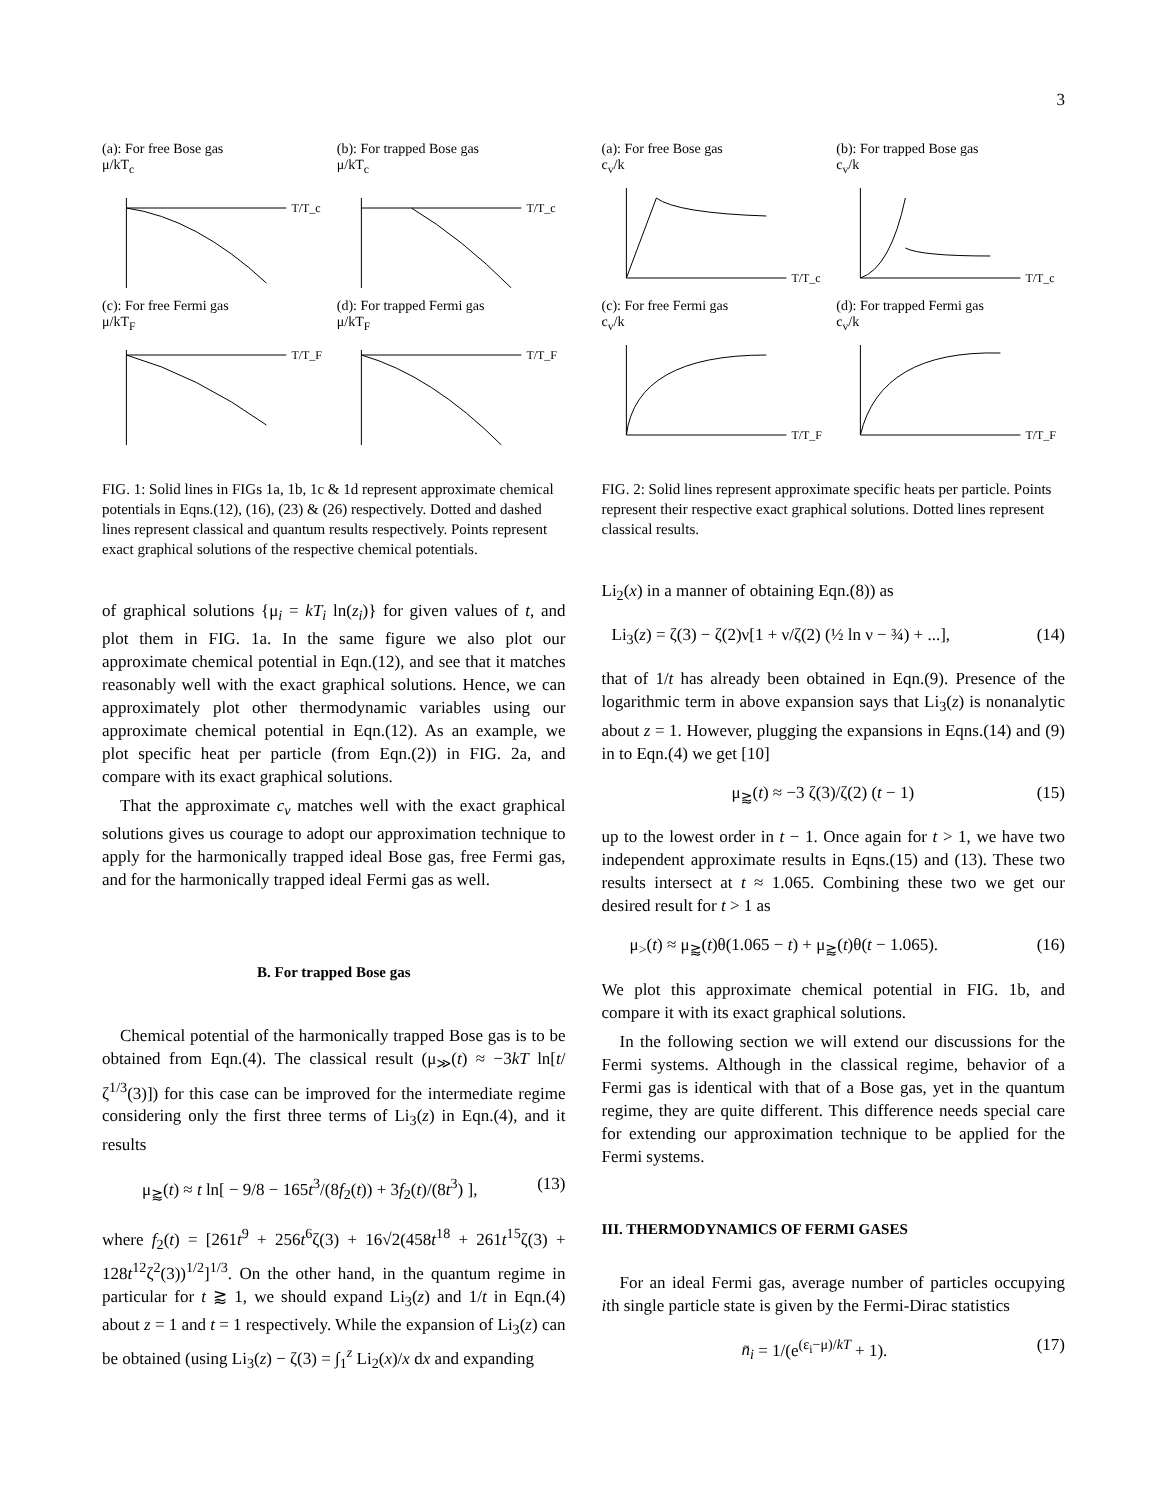3
(a): For free Bose gas
μ/kT<sub>c</sub>
T/T_c
(b): For trapped Bose gas
μ/kT<sub>c</sub>
T/T_c
(c): For free Fermi gas
μ/kT<sub>F</sub>
T/T_F
(d): For trapped Fermi gas
μ/kT<sub>F</sub>
T/T_F
FIG. 1: Solid lines in FIGs 1a, 1b, 1c & 1d represent approximate chemical potentials in Eqns.(12), (16), (23) & (26) respectively. Dotted and dashed lines represent classical and quantum results respectively. Points represent exact graphical solutions of the respective chemical potentials.
of graphical solutions {μ<sub>i</sub> = kT<sub>i</sub> ln(z<sub>i</sub>)} for given values of t, and plot them in FIG. 1a. In the same figure we also plot our approximate chemical potential in Eqn.(12), and see that it matches reasonably well with the exact graphical solutions. Hence, we can approximately plot other thermodynamic variables using our approximate chemical potential in Eqn.(12). As an example, we plot specific heat per particle (from Eqn.(2)) in FIG. 2a, and compare with its exact graphical solutions.
That the approximate c<sub>v</sub> matches well with the exact graphical solutions gives us courage to adopt our approximation technique to apply for the harmonically trapped ideal Bose gas, free Fermi gas, and for the harmonically trapped ideal Fermi gas as well.
B. For trapped Bose gas
Chemical potential of the harmonically trapped Bose gas is to be obtained from Eqn.(4). The classical result (μ<sub>≫</sub>(t) ≈ −3kT ln[t/ζ<sup>1/3</sup>(3)]) for this case can be improved for the intermediate regime considering only the first three terms of Li<sub>3</sub>(z) in Eqn.(4), and it results
μ<sub>⪆</sub>(t) ≈ t ln[ − 9/8 − 165t<sup>3</sup>/(8f<sub>2</sub>(t)) + 3f<sub>2</sub>(t)/(8t<sup>3</sup>) ], (13)
where f<sub>2</sub>(t) = [261t<sup>9</sup> + 256t<sup>6</sup>ζ(3) + 16√2(458t<sup>18</sup> + 261t<sup>15</sup>ζ(3) + 128t<sup>12</sup>ζ<sup>2</sup>(3))<sup>1/2</sup>]<sup>1/3</sup>. On the other hand, in the quantum regime in particular for t ⪆ 1, we should expand Li<sub>3</sub>(z) and 1/t in Eqn.(4) about z = 1 and t = 1 respectively. While the expansion of Li<sub>3</sub>(z) can be obtained (using Li<sub>3</sub>(z) − ζ(3) = ∫<sub>1</sub><sup>z</sup> Li<sub>2</sub>(x)/x dx and expanding
(a): For free Bose gas
c<sub>v</sub>/k
T/T_c
(b): For trapped Bose gas
c<sub>v</sub>/k
T/T_c
(c): For free Fermi gas
c<sub>v</sub>/k
T/T_F
(d): For trapped Fermi gas
c<sub>v</sub>/k
T/T_F
FIG. 2: Solid lines represent approximate specific heats per particle. Points represent their respective exact graphical solutions. Dotted lines represent classical results.
Li<sub>2</sub>(x) in a manner of obtaining Eqn.(8)) as
Li<sub>3</sub>(z) = ζ(3) − ζ(2)ν[1 + ν/ζ(2) (½ ln ν − ¾) + ...], (14)
that of 1/t has already been obtained in Eqn.(9). Presence of the logarithmic term in above expansion says that Li<sub>3</sub>(z) is nonanalytic about z = 1. However, plugging the expansions in Eqns.(14) and (9) in to Eqn.(4) we get [10]
μ<sub>⪆</sub>(t) ≈ −3 ζ(3)/ζ(2) (t − 1) (15)
up to the lowest order in t − 1. Once again for t > 1, we have two independent approximate results in Eqns.(15) and (13). These two results intersect at t ≈ 1.065. Combining these two we get our desired result for t > 1 as
μ<sub>></sub>(t) ≈ μ<sub>⪆</sub>(t)θ(1.065 − t) + μ<sub>⪆</sub>(t)θ(t − 1.065). (16)
We plot this approximate chemical potential in FIG. 1b, and compare it with its exact graphical solutions.
In the following section we will extend our discussions for the Fermi systems. Although in the classical regime, behavior of a Fermi gas is identical with that of a Bose gas, yet in the quantum regime, they are quite different. This difference needs special care for extending our approximation technique to be applied for the Fermi systems.
III. THERMODYNAMICS OF FERMI GASES
For an ideal Fermi gas, average number of particles occupying ith single particle state is given by the Fermi-Dirac statistics
n̄<sub>i</sub> = 1/(e<sup>(ε<sub>i</sub>−μ)/kT</sup> + 1). (17)